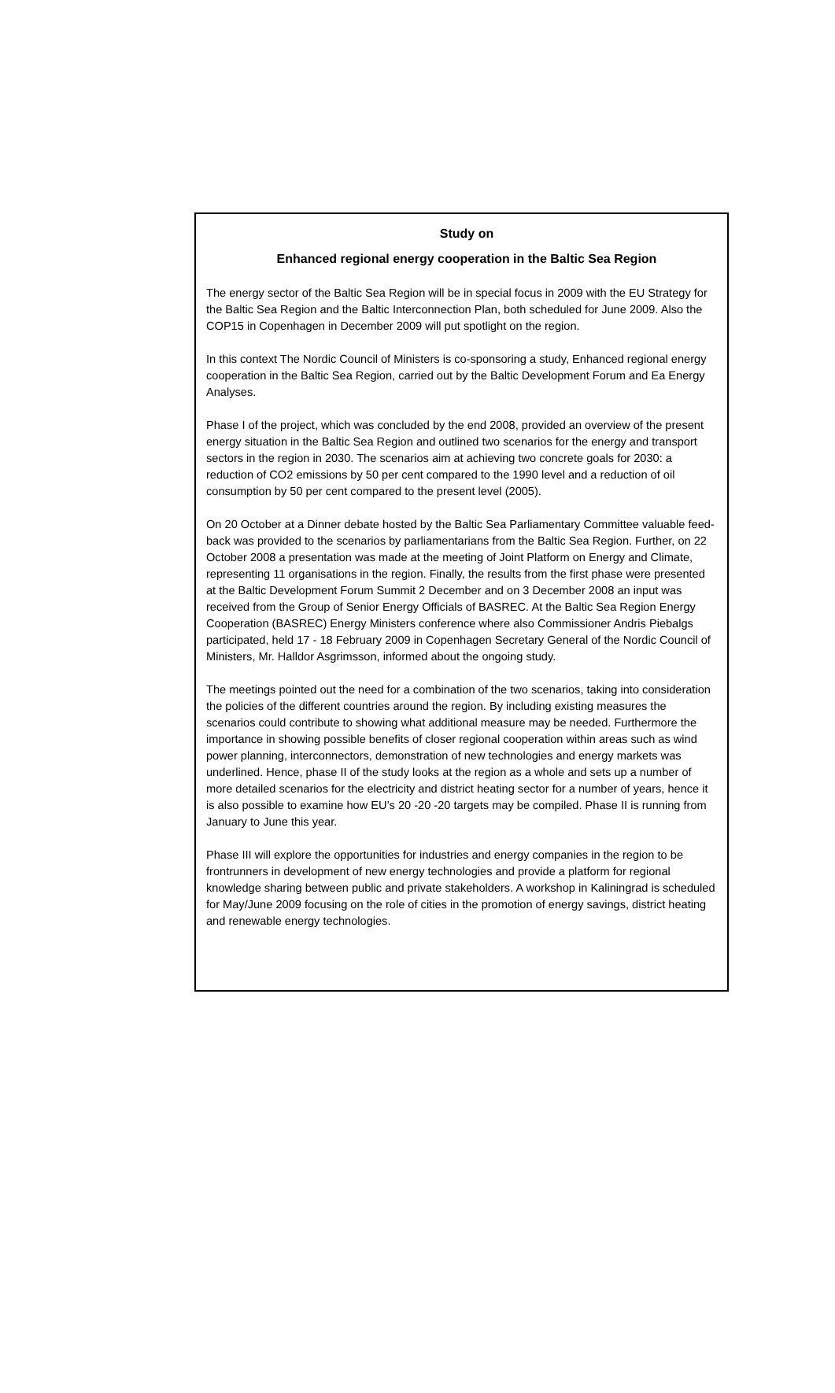Study on
Enhanced regional energy cooperation in the Baltic Sea Region
The energy sector of the Baltic Sea Region will be in special focus in 2009 with the EU Strategy for the Baltic Sea Region and the Baltic Interconnection Plan, both scheduled for June 2009. Also the COP15 in Copenhagen in December 2009 will put spotlight on the region.
In this context The Nordic Council of Ministers is co-sponsoring a study, Enhanced regional energy cooperation in the Baltic Sea Region, carried out by the Baltic Development Forum and Ea Energy Analyses.
Phase I of the project, which was concluded by the end 2008, provided an overview of the present energy situation in the Baltic Sea Region and outlined two scenarios for the energy and transport sectors in the region in 2030. The scenarios aim at achieving two concrete goals for 2030: a reduction of CO2 emissions by 50 per cent compared to the 1990 level and a reduction of oil consumption by 50 per cent compared to the present level (2005).
On 20 October at a Dinner debate hosted by the Baltic Sea Parliamentary Committee valuable feed-back was provided to the scenarios by parliamentarians from the Baltic Sea Region. Further, on 22 October 2008 a presentation was made at the meeting of Joint Platform on Energy and Climate, representing 11 organisations in the region. Finally, the results from the first phase were presented at the Baltic Development Forum Summit 2 December and on 3 December 2008 an input was received from the Group of Senior Energy Officials of BASREC. At the Baltic Sea Region Energy Cooperation (BASREC) Energy Ministers conference where also Commissioner Andris Piebalgs participated, held 17 - 18 February 2009 in Copenhagen Secretary General of the Nordic Council of Ministers, Mr. Halldor Asgrimsson, informed about the ongoing study.
The meetings pointed out the need for a combination of the two scenarios, taking into consideration the policies of the different countries around the region. By including existing measures the scenarios could contribute to showing what additional measure may be needed. Furthermore the importance in showing possible benefits of closer regional cooperation within areas such as wind power planning, interconnectors, demonstration of new technologies and energy markets was underlined. Hence, phase II of the study looks at the region as a whole and sets up a number of more detailed scenarios for the electricity and district heating sector for a number of years, hence it is also possible to examine how EU’s 20 -20 -20 targets may be compiled. Phase II is running from January to June this year.
Phase III will explore the opportunities for industries and energy companies in the region to be frontrunners in development of new energy technologies and provide a platform for regional knowledge sharing between public and private stakeholders. A workshop in Kaliningrad is scheduled for May/June 2009 focusing on the role of cities in the promotion of energy savings, district heating and renewable energy technologies.